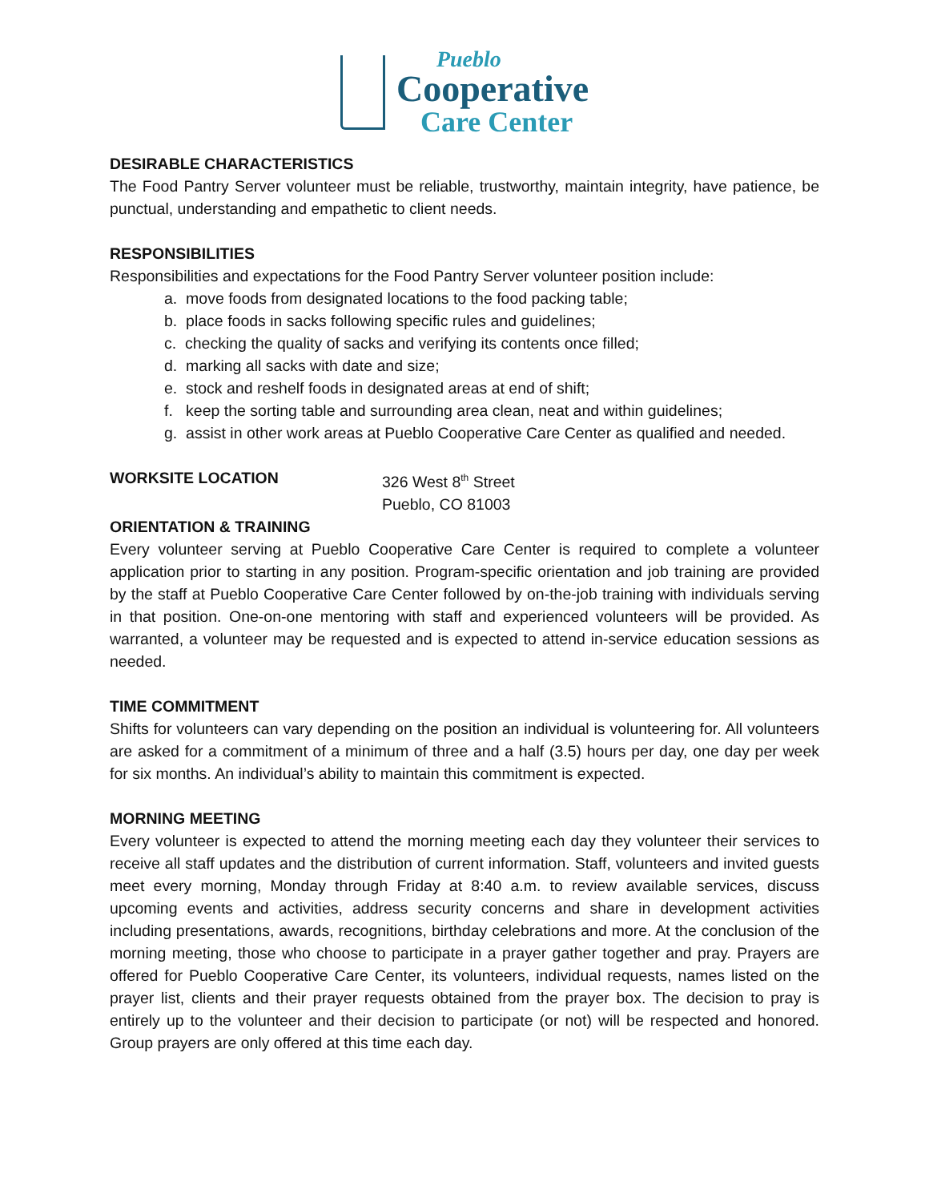Pueblo
Cooperative
Care Center
DESIRABLE CHARACTERISTICS
The Food Pantry Server volunteer must be reliable, trustworthy, maintain integrity, have patience, be punctual, understanding and empathetic to client needs.
RESPONSIBILITIES
Responsibilities and expectations for the Food Pantry Server volunteer position include:
a. move foods from designated locations to the food packing table;
b. place foods in sacks following specific rules and guidelines;
c. checking the quality of sacks and verifying its contents once filled;
d. marking all sacks with date and size;
e. stock and reshelf foods in designated areas at end of shift;
f. keep the sorting table and surrounding area clean, neat and within guidelines;
g. assist in other work areas at Pueblo Cooperative Care Center as qualified and needed.
WORKSITE LOCATION 326 West 8<sup>th</sup> Street
Pueblo, CO 81003
ORIENTATION & TRAINING
Every volunteer serving at Pueblo Cooperative Care Center is required to complete a volunteer application prior to starting in any position. Program-specific orientation and job training are provided by the staff at Pueblo Cooperative Care Center followed by on-the-job training with individuals serving in that position. One-on-one mentoring with staff and experienced volunteers will be provided. As warranted, a volunteer may be requested and is expected to attend in-service education sessions as needed.
TIME COMMITMENT
Shifts for volunteers can vary depending on the position an individual is volunteering for. All volunteers are asked for a commitment of a minimum of three and a half (3.5) hours per day, one day per week for six months. An individual’s ability to maintain this commitment is expected.
MORNING MEETING
Every volunteer is expected to attend the morning meeting each day they volunteer their services to receive all staff updates and the distribution of current information. Staff, volunteers and invited guests meet every morning, Monday through Friday at 8:40 a.m. to review available services, discuss upcoming events and activities, address security concerns and share in development activities including presentations, awards, recognitions, birthday celebrations and more. At the conclusion of the morning meeting, those who choose to participate in a prayer gather together and pray. Prayers are offered for Pueblo Cooperative Care Center, its volunteers, individual requests, names listed on the prayer list, clients and their prayer requests obtained from the prayer box. The decision to pray is entirely up to the volunteer and their decision to participate (or not) will be respected and honored. Group prayers are only offered at this time each day.